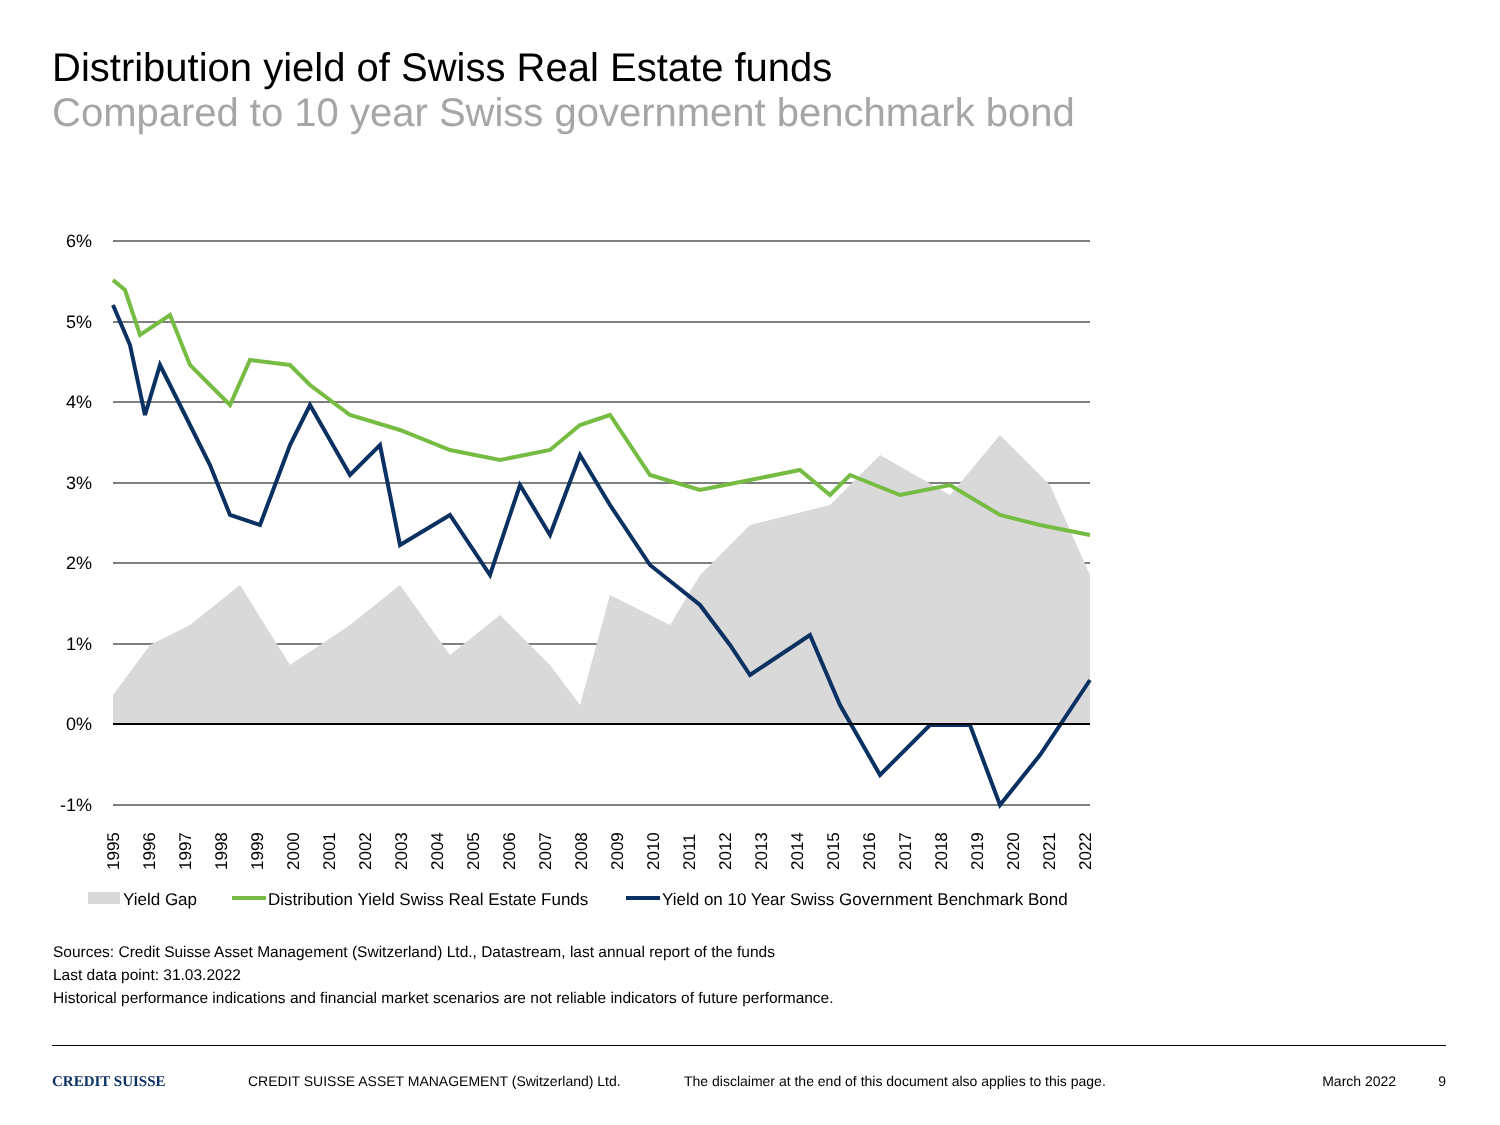Distribution yield of Swiss Real Estate funds
Compared to 10 year Swiss government benchmark bond
6%
5%
4%
3%
2%
1%
0%
-1%
1995
1996
1997
1998
1999
2000
2001
2002
2003
2004
2005
2006
2007
2008
2009
2010
2011
2012
2013
2014
2015
2016
2017
2018
2019
2020
2021
2022
Yield Gap
Distribution Yield Swiss Real Estate Funds
Yield on 10 Year Swiss Government Benchmark Bond
Sources: Credit Suisse Asset Management (Switzerland) Ltd., Datastream, last annual report of the funds
Last data point: 31.03.2022
Historical performance indications and financial market scenarios are not reliable indicators of future performance.
CREDIT SUISSE CREDIT SUISSE ASSET MANAGEMENT (Switzerland) Ltd. The disclaimer at the end of this document also applies to this page. March 2022 9